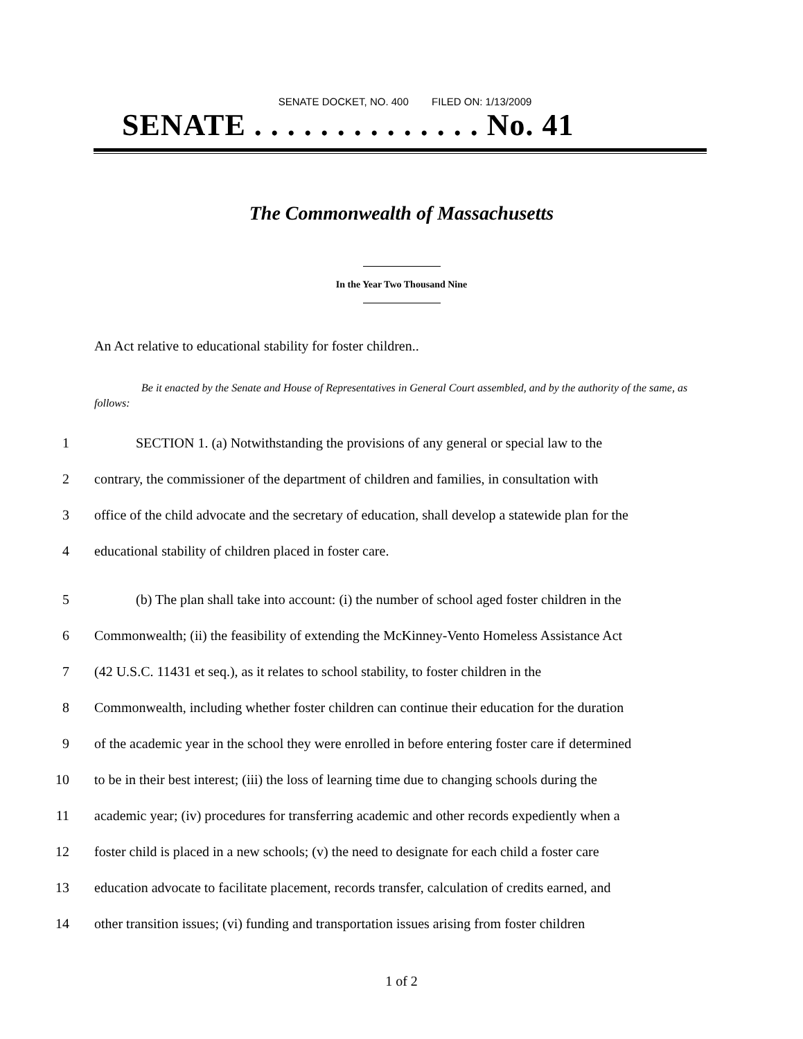SENATE DOCKET, NO. 400 FILED ON: 1/13/2009
SENATE . . . . . . . . . . . . . . No. 41
The Commonwealth of Massachusetts
In the Year Two Thousand Nine
An Act relative to educational stability for foster children..
Be it enacted by the Senate and House of Representatives in General Court assembled, and by the authority of the same, as follows:
1 SECTION 1. (a) Notwithstanding the provisions of any general or special law to the
2 contrary, the commissioner of the department of children and families, in consultation with
3 office of the child advocate and the secretary of education, shall develop a statewide plan for the
4 educational stability of children placed in foster care.
5 (b) The plan shall take into account: (i) the number of school aged foster children in the
6 Commonwealth; (ii) the feasibility of extending the McKinney-Vento Homeless Assistance Act
7 (42 U.S.C. 11431 et seq.), as it relates to school stability, to foster children in the
8 Commonwealth, including whether foster children can continue their education for the duration
9 of the academic year in the school they were enrolled in before entering foster care if determined
10 to be in their best interest; (iii) the loss of learning time due to changing schools during the
11 academic year; (iv) procedures for transferring academic and other records expediently when a
12 foster child is placed in a new schools; (v) the need to designate for each child a foster care
13 education advocate to facilitate placement, records transfer, calculation of credits earned, and
14 other transition issues; (vi) funding and transportation issues arising from foster children
1 of 2